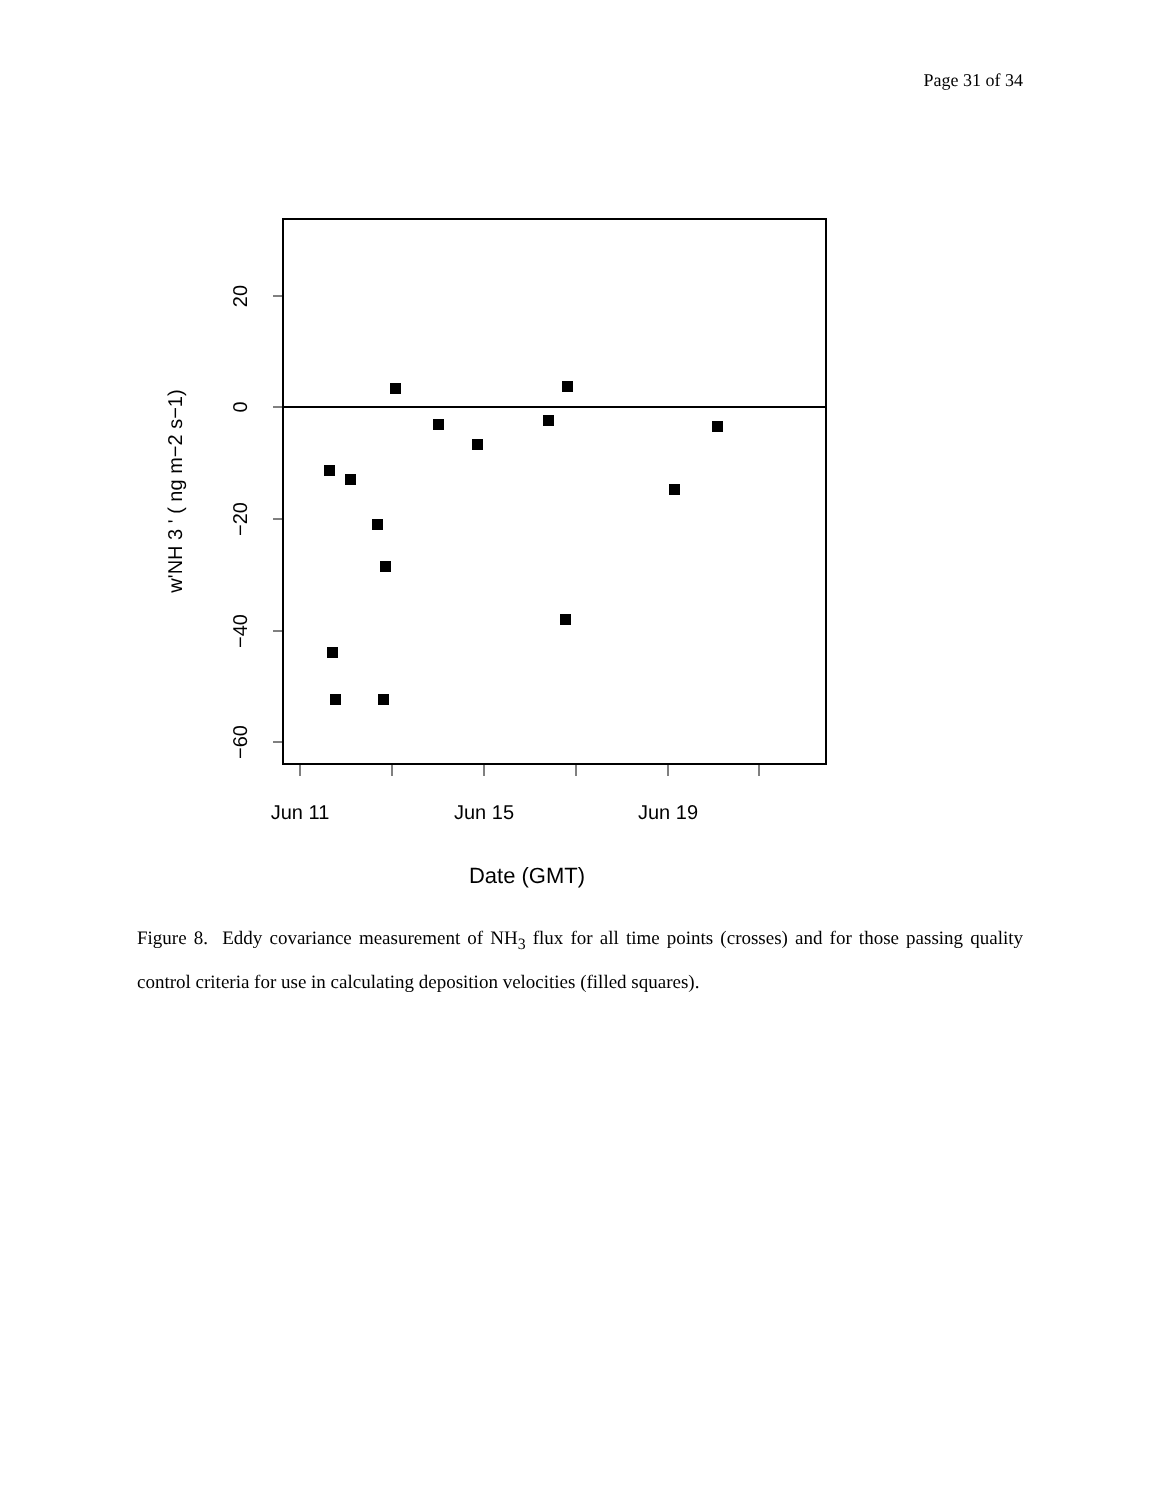Page 31 of 34
20
0
−20
−40
−60
Jun 11
Jun 15
Jun 19
Date (GMT)
w'NH 3 ' ( ng m−2 s−1)
Figure 8. Eddy covariance measurement of NH<sub>3</sub> flux for all time points (crosses) and for those passing quality control criteria for use in calculating deposition velocities (filled squares).